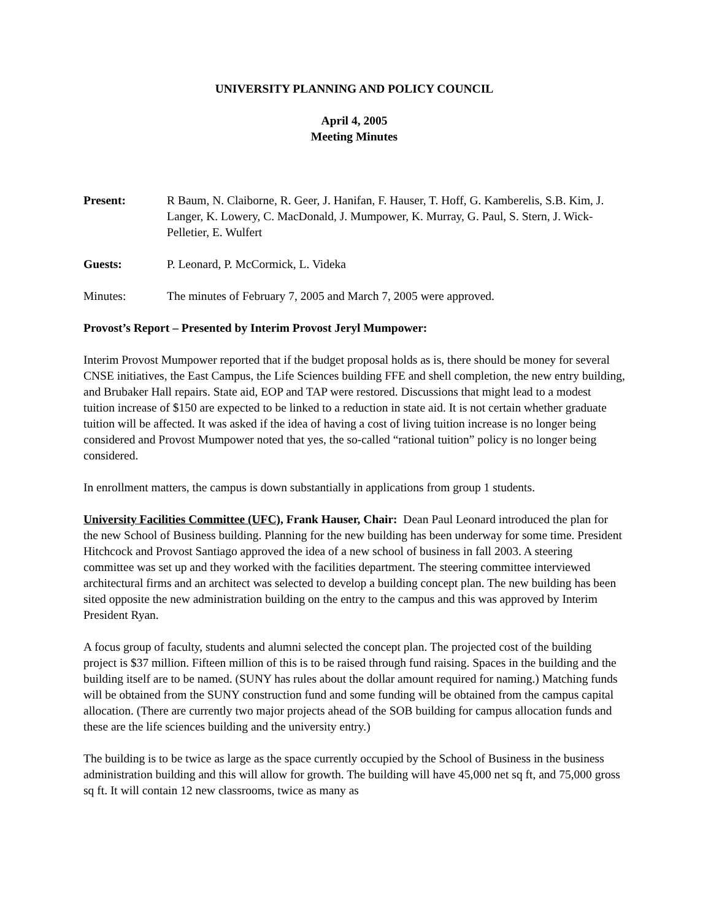UNIVERSITY PLANNING AND POLICY COUNCIL
April 4, 2005
Meeting Minutes
Present: R Baum, N. Claiborne, R. Geer, J. Hanifan, F. Hauser, T. Hoff, G. Kamberelis, S.B. Kim, J. Langer, K. Lowery, C. MacDonald, J. Mumpower, K. Murray, G. Paul, S. Stern, J. Wick-Pelletier, E. Wulfert
Guests: P. Leonard, P. McCormick, L. Videka
Minutes: The minutes of February 7, 2005 and March 7, 2005 were approved.
Provost’s Report – Presented by Interim Provost Jeryl Mumpower:
Interim Provost Mumpower reported that if the budget proposal holds as is, there should be money for several CNSE initiatives, the East Campus, the Life Sciences building FFE and shell completion, the new entry building, and Brubaker Hall repairs. State aid, EOP and TAP were restored. Discussions that might lead to a modest tuition increase of $150 are expected to be linked to a reduction in state aid. It is not certain whether graduate tuition will be affected. It was asked if the idea of having a cost of living tuition increase is no longer being considered and Provost Mumpower noted that yes, the so-called “rational tuition” policy is no longer being considered.
In enrollment matters, the campus is down substantially in applications from group 1 students.
University Facilities Committee (UFC), Frank Hauser, Chair: Dean Paul Leonard introduced the plan for the new School of Business building. Planning for the new building has been underway for some time. President Hitchcock and Provost Santiago approved the idea of a new school of business in fall 2003. A steering committee was set up and they worked with the facilities department. The steering committee interviewed architectural firms and an architect was selected to develop a building concept plan. The new building has been sited opposite the new administration building on the entry to the campus and this was approved by Interim President Ryan.
A focus group of faculty, students and alumni selected the concept plan. The projected cost of the building project is $37 million. Fifteen million of this is to be raised through fund raising. Spaces in the building and the building itself are to be named. (SUNY has rules about the dollar amount required for naming.) Matching funds will be obtained from the SUNY construction fund and some funding will be obtained from the campus capital allocation. (There are currently two major projects ahead of the SOB building for campus allocation funds and these are the life sciences building and the university entry.)
The building is to be twice as large as the space currently occupied by the School of Business in the business administration building and this will allow for growth. The building will have 45,000 net sq ft, and 75,000 gross sq ft. It will contain 12 new classrooms, twice as many as